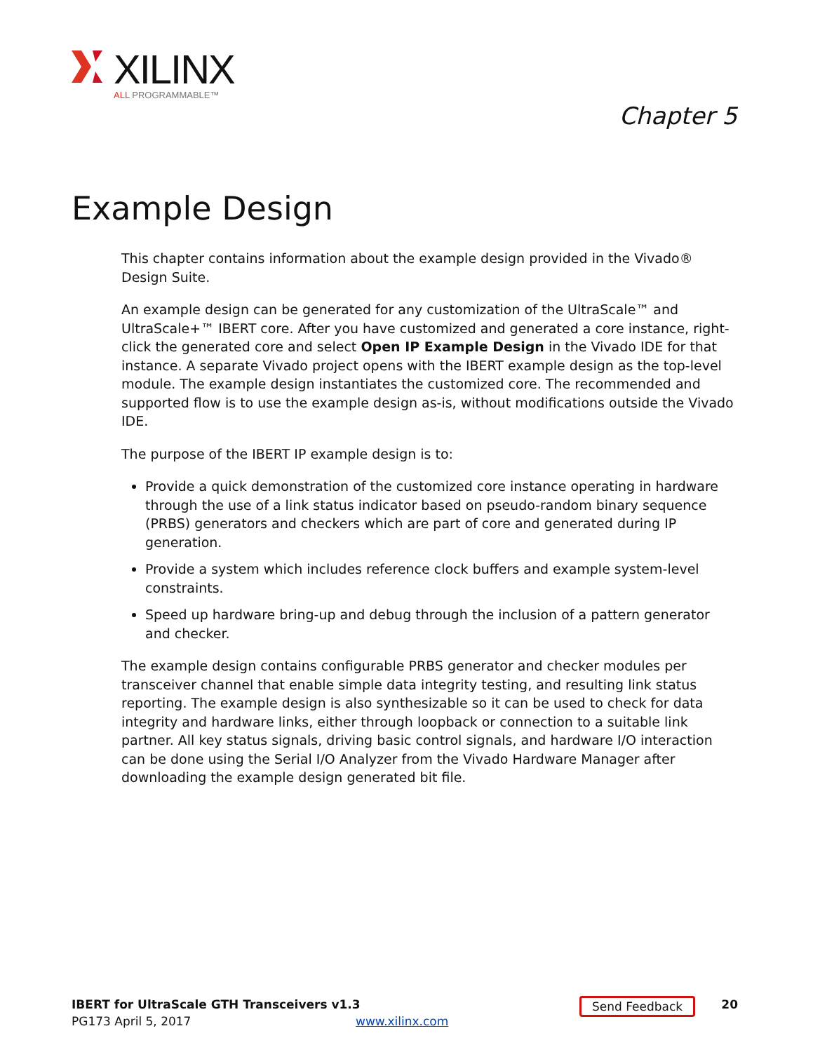XILINX
ALL PROGRAMMABLE™
Chapter 5
Example Design
This chapter contains information about the example design provided in the Vivado® Design Suite.
An example design can be generated for any customization of the UltraScale™ and UltraScale+™ IBERT core. After you have customized and generated a core instance, right-click the generated core and select Open IP Example Design in the Vivado IDE for that instance. A separate Vivado project opens with the IBERT example design as the top-level module. The example design instantiates the customized core. The recommended and supported flow is to use the example design as-is, without modifications outside the Vivado IDE.
The purpose of the IBERT IP example design is to:
Provide a quick demonstration of the customized core instance operating in hardware through the use of a link status indicator based on pseudo-random binary sequence (PRBS) generators and checkers which are part of core and generated during IP generation.
Provide a system which includes reference clock buffers and example system-level constraints.
Speed up hardware bring-up and debug through the inclusion of a pattern generator and checker.
The example design contains configurable PRBS generator and checker modules per transceiver channel that enable simple data integrity testing, and resulting link status reporting. The example design is also synthesizable so it can be used to check for data integrity and hardware links, either through loopback or connection to a suitable link partner. All key status signals, driving basic control signals, and hardware I/O interaction can be done using the Serial I/O Analyzer from the Vivado Hardware Manager after downloading the example design generated bit file.
IBERT for UltraScale GTH Transceivers v1.3
PG173 April 5, 2017
www.xilinx.com
Send Feedback 20